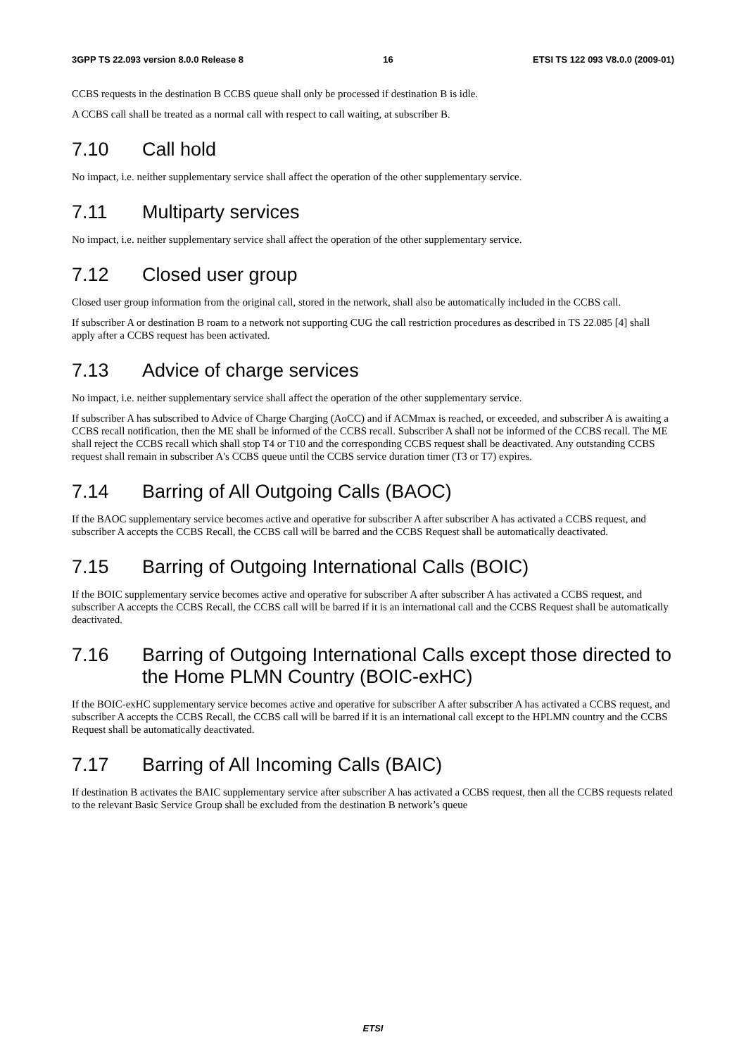3GPP TS 22.093 version 8.0.0 Release 8 16 ETSI TS 122 093 V8.0.0 (2009-01)
CCBS requests in the destination B CCBS queue shall only be processed if destination B is idle.
A CCBS call shall be treated as a normal call with respect to call waiting, at subscriber B.
7.10 Call hold
No impact, i.e. neither supplementary service shall affect the operation of the other supplementary service.
7.11 Multiparty services
No impact, i.e. neither supplementary service shall affect the operation of the other supplementary service.
7.12 Closed user group
Closed user group information from the original call, stored in the network, shall also be automatically included in the CCBS call.
If subscriber A or destination B roam to a network not supporting CUG the call restriction procedures as described in TS 22.085 [4] shall apply after a CCBS request has been activated.
7.13 Advice of charge services
No impact, i.e. neither supplementary service shall affect the operation of the other supplementary service.
If subscriber A has subscribed to Advice of Charge Charging (AoCC) and if ACMmax is reached, or exceeded, and subscriber A is awaiting a CCBS recall notification, then the ME shall be informed of the CCBS recall. Subscriber A shall not be informed of the CCBS recall. The ME shall reject the CCBS recall which shall stop T4 or T10 and the corresponding CCBS request shall be deactivated. Any outstanding CCBS request shall remain in subscriber A's CCBS queue until the CCBS service duration timer (T3 or T7) expires.
7.14 Barring of All Outgoing Calls (BAOC)
If the BAOC supplementary service becomes active and operative for subscriber A after subscriber A has activated a CCBS request, and subscriber A accepts the CCBS Recall, the CCBS call will be barred and the CCBS Request shall be automatically deactivated.
7.15 Barring of Outgoing International Calls (BOIC)
If the BOIC supplementary service becomes active and operative for subscriber A after subscriber A has activated a CCBS request, and subscriber A accepts the CCBS Recall, the CCBS call will be barred if it is an international call and the CCBS Request shall be automatically deactivated.
7.16 Barring of Outgoing International Calls except those directed to the Home PLMN Country (BOIC-exHC)
If the BOIC-exHC supplementary service becomes active and operative for subscriber A after subscriber A has activated a CCBS request, and subscriber A accepts the CCBS Recall, the CCBS call will be barred if it is an international call except to the HPLMN country and the CCBS Request shall be automatically deactivated.
7.17 Barring of All Incoming Calls (BAIC)
If destination B activates the BAIC supplementary service after subscriber A has activated a CCBS request, then all the CCBS requests related to the relevant Basic Service Group shall be excluded from the destination B network’s queue
ETSI